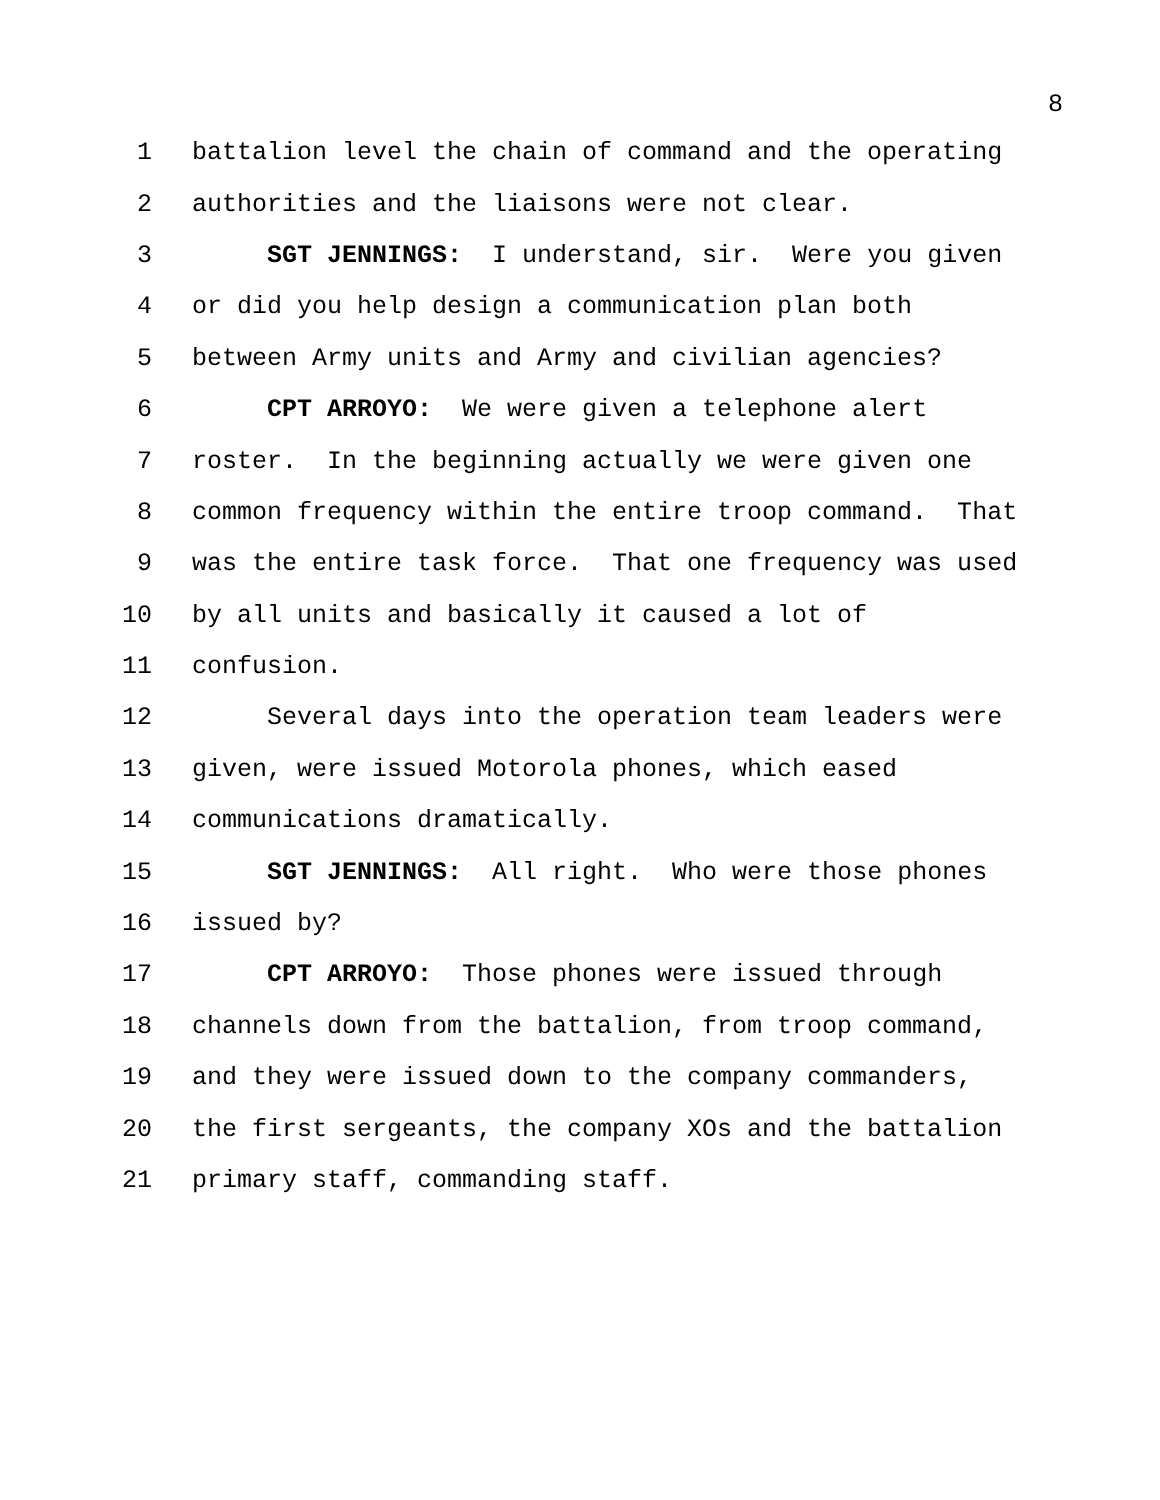8
1 battalion level the chain of command and the operating
2 authorities and the liaisons were not clear.
3 SGT JENNINGS: I understand, sir. Were you given
4 or did you help design a communication plan both
5 between Army units and Army and civilian agencies?
6 CPT ARROYO: We were given a telephone alert
7 roster. In the beginning actually we were given one
8 common frequency within the entire troop command. That
9 was the entire task force. That one frequency was used
10 by all units and basically it caused a lot of
11 confusion.
12 Several days into the operation team leaders were
13 given, were issued Motorola phones, which eased
14 communications dramatically.
15 SGT JENNINGS: All right. Who were those phones
16 issued by?
17 CPT ARROYO: Those phones were issued through
18 channels down from the battalion, from troop command,
19 and they were issued down to the company commanders,
20 the first sergeants, the company XOs and the battalion
21 primary staff, commanding staff.